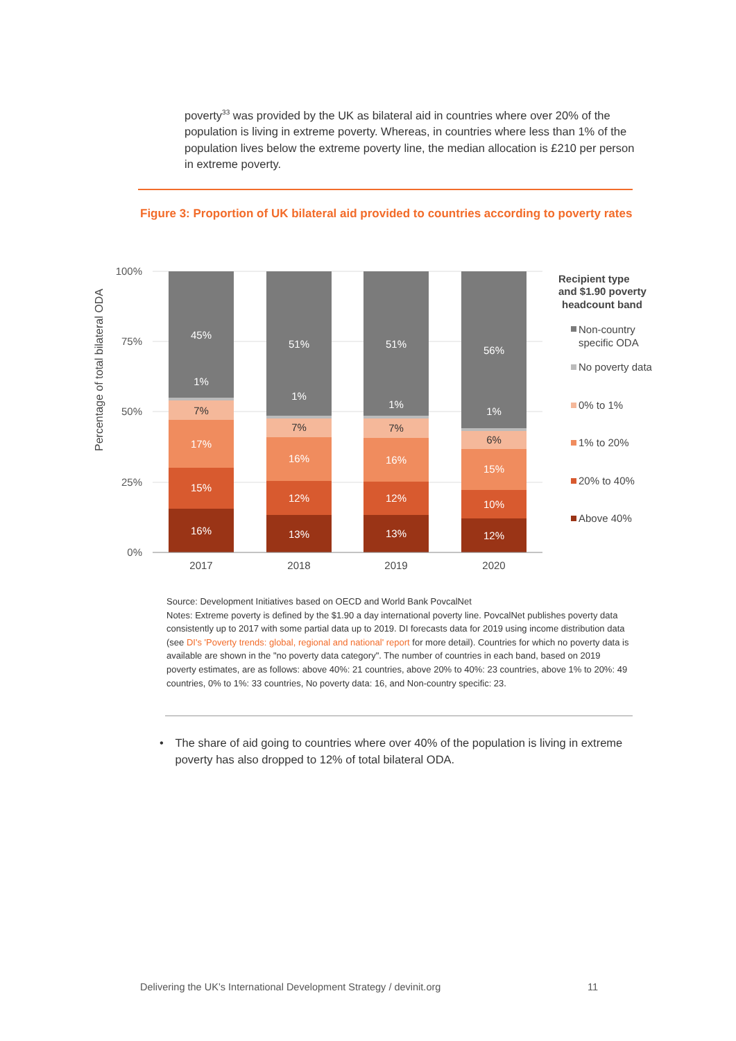poverty<sup>33</sup> was provided by the UK as bilateral aid in countries where over 20% of the population is living in extreme poverty. Whereas, in countries where less than 1% of the population lives below the extreme poverty line, the median allocation is £210 per person in extreme poverty.
Figure 3: Proportion of UK bilateral aid provided to countries according to poverty rates
Percentage of total bilateral ODA
100%
75%
50%
25%
0%
45%
1%
17%
15%
16%
51%
1%
16%
12%
13%
51%
1%
16%
12%
13%
56%
1%
15%
10%
12%
7%
7%
7%
6%
2017
2018
2019
2020
Recipient type
and $1.90 poverty
headcount band
Non-country
specific ODA
No poverty data
0% to 1%
1% to 20%
20% to 40%
Above 40%
Source: Development Initiatives based on OECD and World Bank PovcalNet
Notes: Extreme poverty is defined by the $1.90 a day international poverty line. PovcalNet publishes poverty data consistently up to 2017 with some partial data up to 2019. DI forecasts data for 2019 using income distribution data (see DI's 'Poverty trends: global, regional and national' report for more detail). Countries for which no poverty data is available are shown in the "no poverty data category". The number of countries in each band, based on 2019 poverty estimates, are as follows: above 40%: 21 countries, above 20% to 40%: 23 countries, above 1% to 20%: 49 countries, 0% to 1%: 33 countries, No poverty data: 16, and Non-country specific: 23.
• The share of aid going to countries where over 40% of the population is living in extreme poverty has also dropped to 12% of total bilateral ODA.
Delivering the UK’s International Development Strategy / devinit.org 11